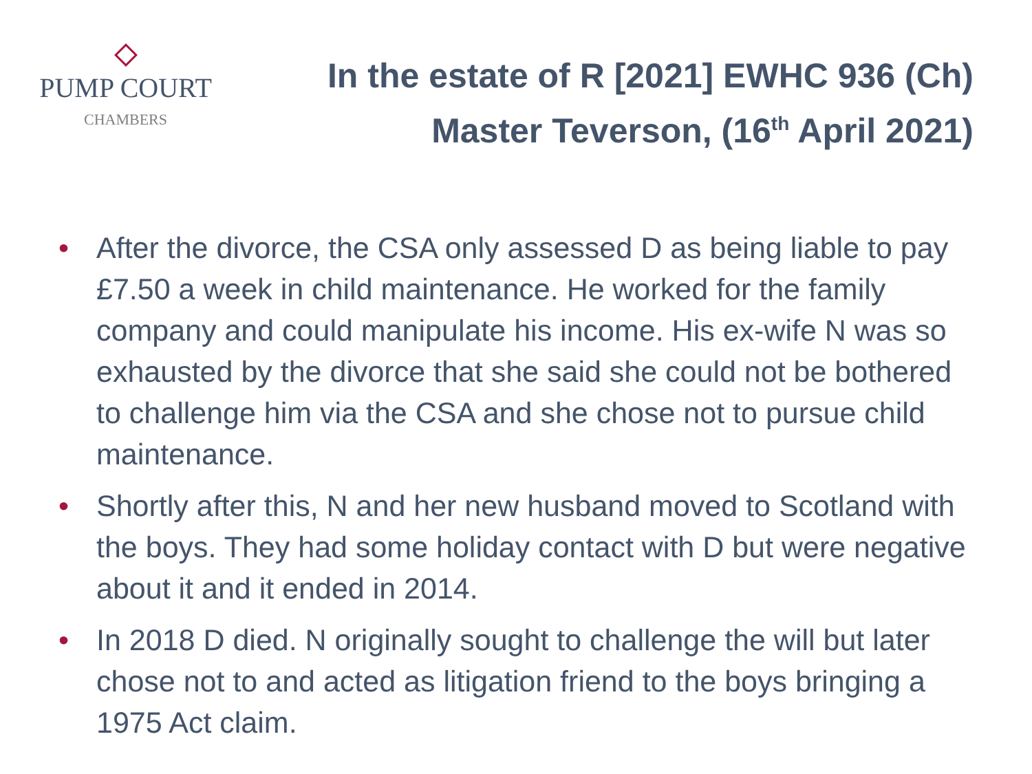PUMP COURT
CHAMBERS
In the estate of R [2021] EWHC 936 (Ch)
Master Teverson, (16<sup>th</sup> April 2021)
• After the divorce, the CSA only assessed D as being liable to pay £7.50 a week in child maintenance. He worked for the family company and could manipulate his income. His ex-wife N was so exhausted by the divorce that she said she could not be bothered to challenge him via the CSA and she chose not to pursue child maintenance.
• Shortly after this, N and her new husband moved to Scotland with the boys. They had some holiday contact with D but were negative about it and it ended in 2014.
• In 2018 D died. N originally sought to challenge the will but later chose not to and acted as litigation friend to the boys bringing a 1975 Act claim.